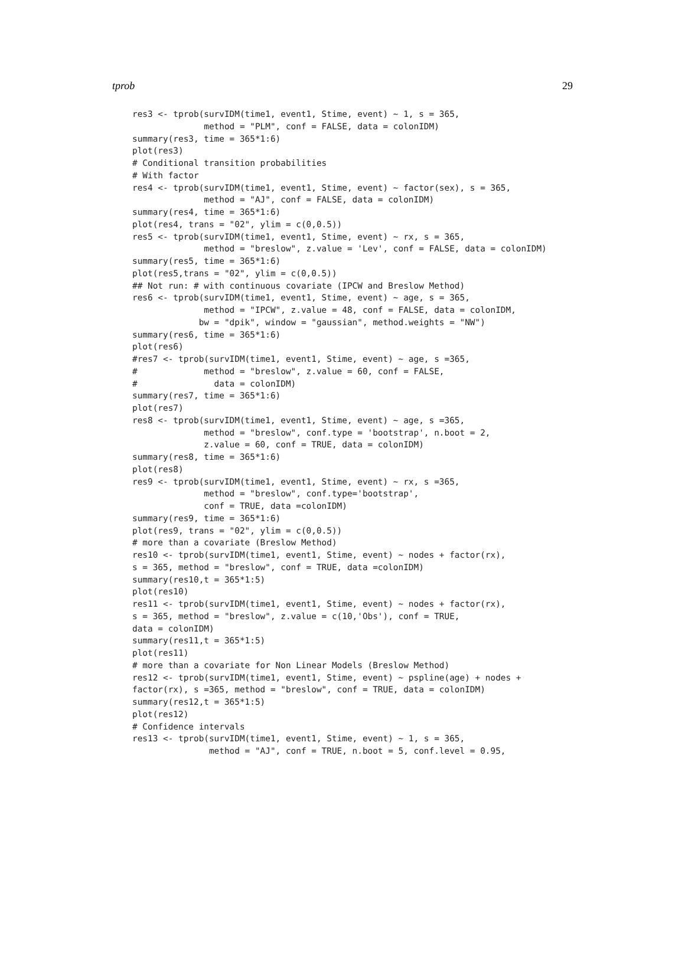tprob 29
res3 <- tprob(survIDM(time1, event1, Stime, event) ~ 1, s = 365,
              method = "PLM", conf = FALSE, data = colonIDM)
summary(res3, time = 365*1:6)
plot(res3)
# Conditional transition probabilities
# With factor
res4 <- tprob(survIDM(time1, event1, Stime, event) ~ factor(sex), s = 365,
              method = "AJ", conf = FALSE, data = colonIDM)
summary(res4, time = 365*1:6)
plot(res4, trans = "02", ylim = c(0,0.5))
res5 <- tprob(survIDM(time1, event1, Stime, event) ~ rx, s = 365,
              method = "breslow", z.value = 'Lev', conf = FALSE, data = colonIDM)
summary(res5, time = 365*1:6)
plot(res5,trans = "02", ylim = c(0,0.5))
## Not run: # with continuous covariate (IPCW and Breslow Method)
res6 <- tprob(survIDM(time1, event1, Stime, event) ~ age, s = 365,
              method = "IPCW", z.value = 48, conf = FALSE, data = colonIDM,
             bw = "dpik", window = "gaussian", method.weights = "NW")
summary(res6, time = 365*1:6)
plot(res6)
#res7 <- tprob(survIDM(time1, event1, Stime, event) ~ age, s =365,
#             method = "breslow", z.value = 60, conf = FALSE,
#               data = colonIDM)
summary(res7, time = 365*1:6)
plot(res7)
res8 <- tprob(survIDM(time1, event1, Stime, event) ~ age, s =365,
              method = "breslow", conf.type = 'bootstrap', n.boot = 2,
              z.value = 60, conf = TRUE, data = colonIDM)
summary(res8, time = 365*1:6)
plot(res8)
res9 <- tprob(survIDM(time1, event1, Stime, event) ~ rx, s =365,
              method = "breslow", conf.type='bootstrap',
              conf = TRUE, data =colonIDM)
summary(res9, time = 365*1:6)
plot(res9, trans = "02", ylim = c(0,0.5))
# more than a covariate (Breslow Method)
res10 <- tprob(survIDM(time1, event1, Stime, event) ~ nodes + factor(rx),
s = 365, method = "breslow", conf = TRUE, data =colonIDM)
summary(res10,t = 365*1:5)
plot(res10)
res11 <- tprob(survIDM(time1, event1, Stime, event) ~ nodes + factor(rx),
s = 365, method = "breslow", z.value = c(10,'Obs'), conf = TRUE,
data = colonIDM)
summary(res11,t = 365*1:5)
plot(res11)
# more than a covariate for Non Linear Models (Breslow Method)
res12 <- tprob(survIDM(time1, event1, Stime, event) ~ pspline(age) + nodes +
factor(rx), s =365, method = "breslow", conf = TRUE, data = colonIDM)
summary(res12,t = 365*1:5)
plot(res12)
# Confidence intervals
res13 <- tprob(survIDM(time1, event1, Stime, event) ~ 1, s = 365,
               method = "AJ", conf = TRUE, n.boot = 5, conf.level = 0.95,